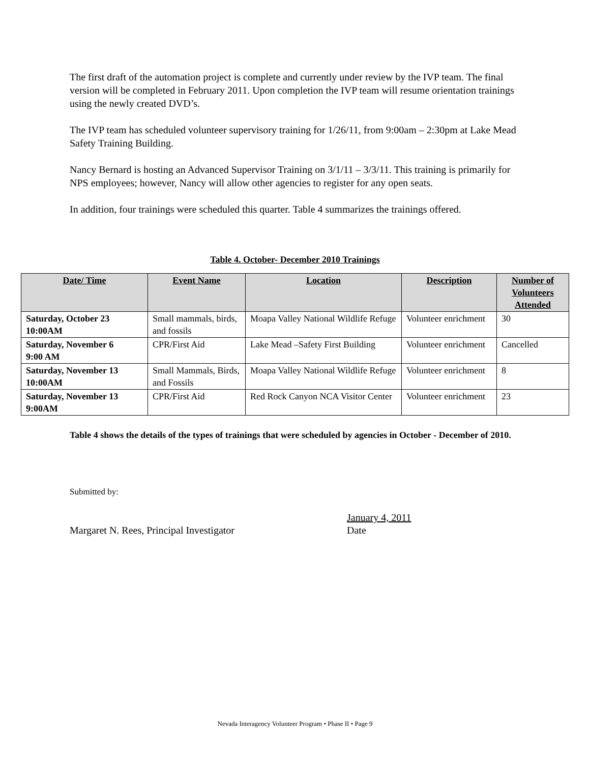The first draft of the automation project is complete and currently under review by the IVP team. The final version will be completed in February 2011. Upon completion the IVP team will resume orientation trainings using the newly created DVD’s.
The IVP team has scheduled volunteer supervisory training for 1/26/11, from 9:00am – 2:30pm at Lake Mead Safety Training Building.
Nancy Bernard is hosting an Advanced Supervisor Training on 3/1/11 – 3/3/11. This training is primarily for NPS employees; however, Nancy will allow other agencies to register for any open seats.
In addition, four trainings were scheduled this quarter. Table 4 summarizes the trainings offered.
Table 4. October- December 2010 Trainings
| Date/ Time | Event Name | Location | Description | Number of Volunteers Attended |
| --- | --- | --- | --- | --- |
| Saturday, October 23 10:00AM | Small mammals, birds, and fossils | Moapa Valley National Wildlife Refuge | Volunteer enrichment | 30 |
| Saturday, November 6 9:00 AM | CPR/First Aid | Lake Mead –Safety First Building | Volunteer enrichment | Cancelled |
| Saturday, November 13 10:00AM | Small Mammals, Birds, and Fossils | Moapa Valley National Wildlife Refuge | Volunteer enrichment | 8 |
| Saturday, November 13 9:00AM | CPR/First Aid | Red Rock Canyon NCA Visitor Center | Volunteer enrichment | 23 |
Table 4 shows the details of the types of trainings that were scheduled by agencies in October - December of 2010.
Submitted by:
Margaret N. Rees, Principal Investigator
January 4, 2011
Date
Nevada Interagency Volunteer Program • Phase II • Page 9